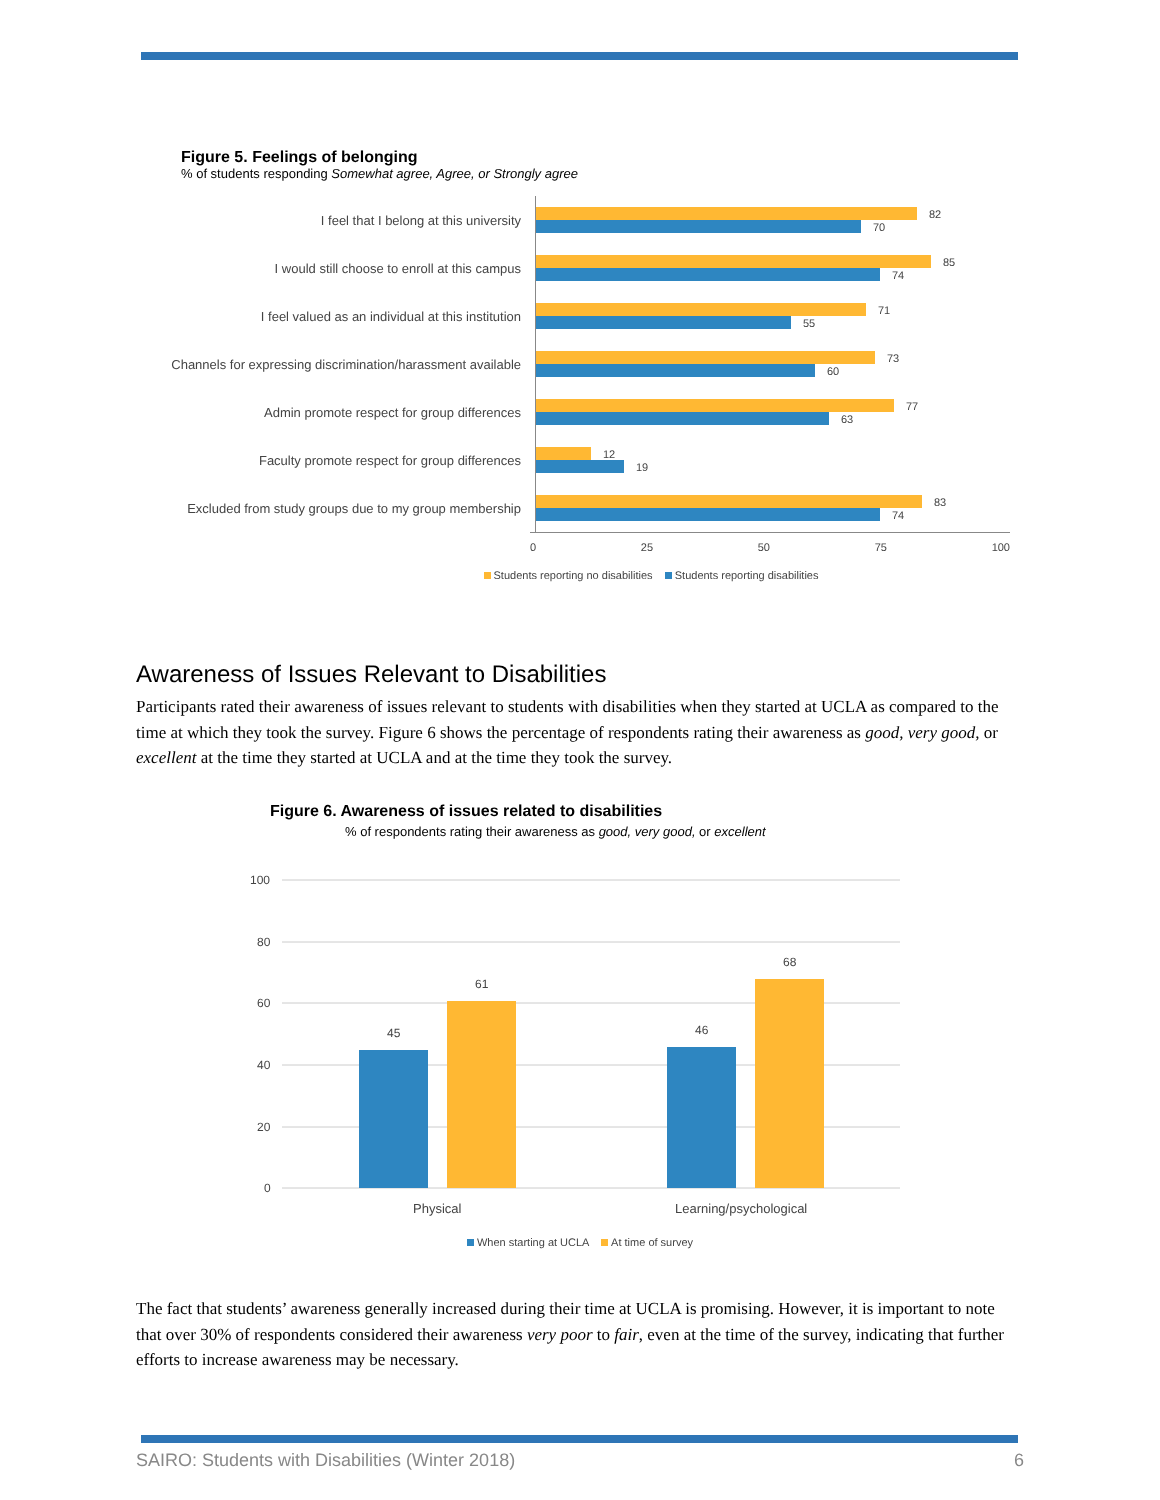Figure 5. Feelings of belonging
% of students responding Somewhat agree, Agree, or Strongly agree
I feel that I belong at this university
82
70
I would still choose to enroll at this campus
85
74
I feel valued as an individual at this institution
71
55
Channels for expressing discrimination/harassment available
73
60
Admin promote respect for group differences
77
63
Faculty promote respect for group differences
12
19
Excluded from study groups due to my group membership
83
74
0 25 50 75 100
Students reporting no disabilities Students reporting disabilities
Awareness of Issues Relevant to Disabilities
Participants rated their awareness of issues relevant to students with disabilities when they started at UCLA as compared to the time at which they took the survey. Figure 6 shows the percentage of respondents rating their awareness as good, very good, or excellent at the time they started at UCLA and at the time they took the survey.
Figure 6. Awareness of issues related to disabilities
% of respondents rating their awareness as good, very good, or excellent
100
80
60
40
20
0
45
61
46
68
Physical
Learning/psychological
When starting at UCLA At time of survey
The fact that students’ awareness generally increased during their time at UCLA is promising. However, it is important to note that over 30% of respondents considered their awareness very poor to fair, even at the time of the survey, indicating that further efforts to increase awareness may be necessary.
SAIRO: Students with Disabilities (Winter 2018) 6